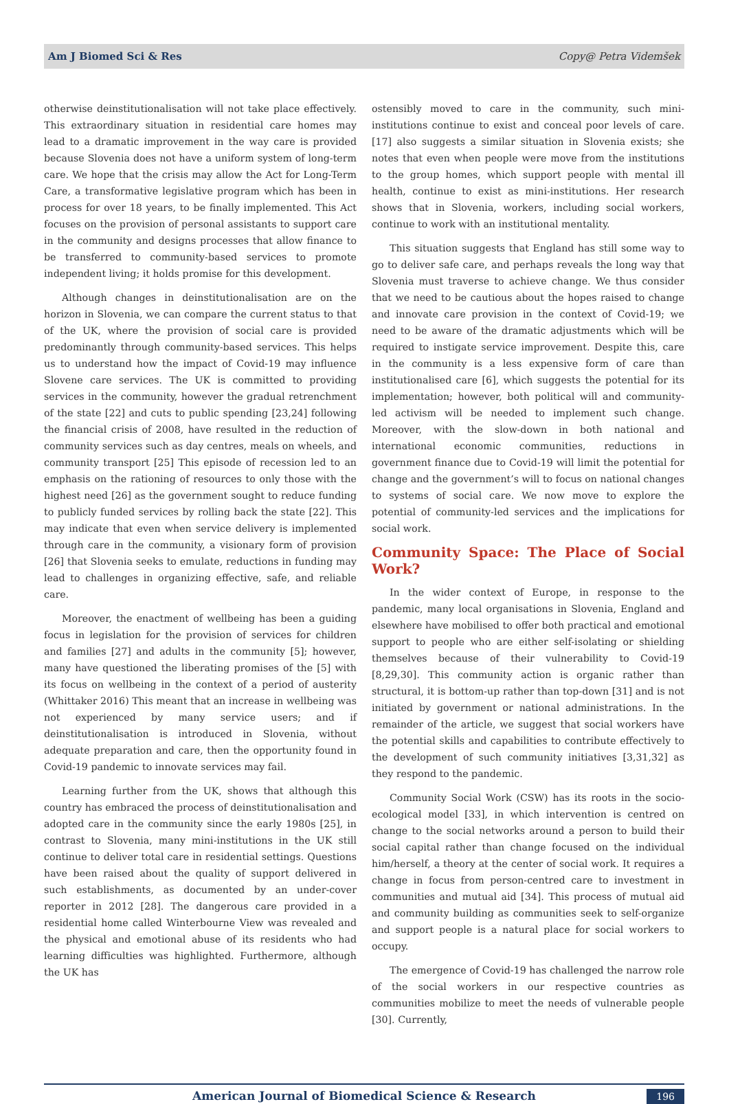Am J Biomed Sci & Res Copy@ Petra Videmšek
otherwise deinstitutionalisation will not take place effectively. This extraordinary situation in residential care homes may lead to a dramatic improvement in the way care is provided because Slovenia does not have a uniform system of long-term care. We hope that the crisis may allow the Act for Long-Term Care, a transformative legislative program which has been in process for over 18 years, to be finally implemented. This Act focuses on the provision of personal assistants to support care in the community and designs processes that allow finance to be transferred to community-based services to promote independent living; it holds promise for this development.
Although changes in deinstitutionalisation are on the horizon in Slovenia, we can compare the current status to that of the UK, where the provision of social care is provided predominantly through community-based services. This helps us to understand how the impact of Covid-19 may influence Slovene care services. The UK is committed to providing services in the community, however the gradual retrenchment of the state [22] and cuts to public spending [23,24] following the financial crisis of 2008, have resulted in the reduction of community services such as day centres, meals on wheels, and community transport [25] This episode of recession led to an emphasis on the rationing of resources to only those with the highest need [26] as the government sought to reduce funding to publicly funded services by rolling back the state [22]. This may indicate that even when service delivery is implemented through care in the community, a visionary form of provision [26] that Slovenia seeks to emulate, reductions in funding may lead to challenges in organizing effective, safe, and reliable care.
Moreover, the enactment of wellbeing has been a guiding focus in legislation for the provision of services for children and families [27] and adults in the community [5]; however, many have questioned the liberating promises of the [5] with its focus on wellbeing in the context of a period of austerity (Whittaker 2016) This meant that an increase in wellbeing was not experienced by many service users; and if deinstitutionalisation is introduced in Slovenia, without adequate preparation and care, then the opportunity found in Covid-19 pandemic to innovate services may fail.
Learning further from the UK, shows that although this country has embraced the process of deinstitutionalisation and adopted care in the community since the early 1980s [25], in contrast to Slovenia, many mini-institutions in the UK still continue to deliver total care in residential settings. Questions have been raised about the quality of support delivered in such establishments, as documented by an under-cover reporter in 2012 [28]. The dangerous care provided in a residential home called Winterbourne View was revealed and the physical and emotional abuse of its residents who had learning difficulties was highlighted. Furthermore, although the UK has
ostensibly moved to care in the community, such mini-institutions continue to exist and conceal poor levels of care. [17] also suggests a similar situation in Slovenia exists; she notes that even when people were move from the institutions to the group homes, which support people with mental ill health, continue to exist as mini-institutions. Her research shows that in Slovenia, workers, including social workers, continue to work with an institutional mentality.
This situation suggests that England has still some way to go to deliver safe care, and perhaps reveals the long way that Slovenia must traverse to achieve change. We thus consider that we need to be cautious about the hopes raised to change and innovate care provision in the context of Covid-19; we need to be aware of the dramatic adjustments which will be required to instigate service improvement. Despite this, care in the community is a less expensive form of care than institutionalised care [6], which suggests the potential for its implementation; however, both political will and community-led activism will be needed to implement such change. Moreover, with the slow-down in both national and international economic communities, reductions in government finance due to Covid-19 will limit the potential for change and the government’s will to focus on national changes to systems of social care. We now move to explore the potential of community-led services and the implications for social work.
Community Space: The Place of Social Work?
In the wider context of Europe, in response to the pandemic, many local organisations in Slovenia, England and elsewhere have mobilised to offer both practical and emotional support to people who are either self-isolating or shielding themselves because of their vulnerability to Covid-19 [8,29,30]. This community action is organic rather than structural, it is bottom-up rather than top-down [31] and is not initiated by government or national administrations. In the remainder of the article, we suggest that social workers have the potential skills and capabilities to contribute effectively to the development of such community initiatives [3,31,32] as they respond to the pandemic.
Community Social Work (CSW) has its roots in the socio-ecological model [33], in which intervention is centred on change to the social networks around a person to build their social capital rather than change focused on the individual him/herself, a theory at the center of social work. It requires a change in focus from person-centred care to investment in communities and mutual aid [34]. This process of mutual aid and community building as communities seek to self-organize and support people is a natural place for social workers to occupy.
The emergence of Covid-19 has challenged the narrow role of the social workers in our respective countries as communities mobilize to meet the needs of vulnerable people [30]. Currently,
American Journal of Biomedical Science & Research 196